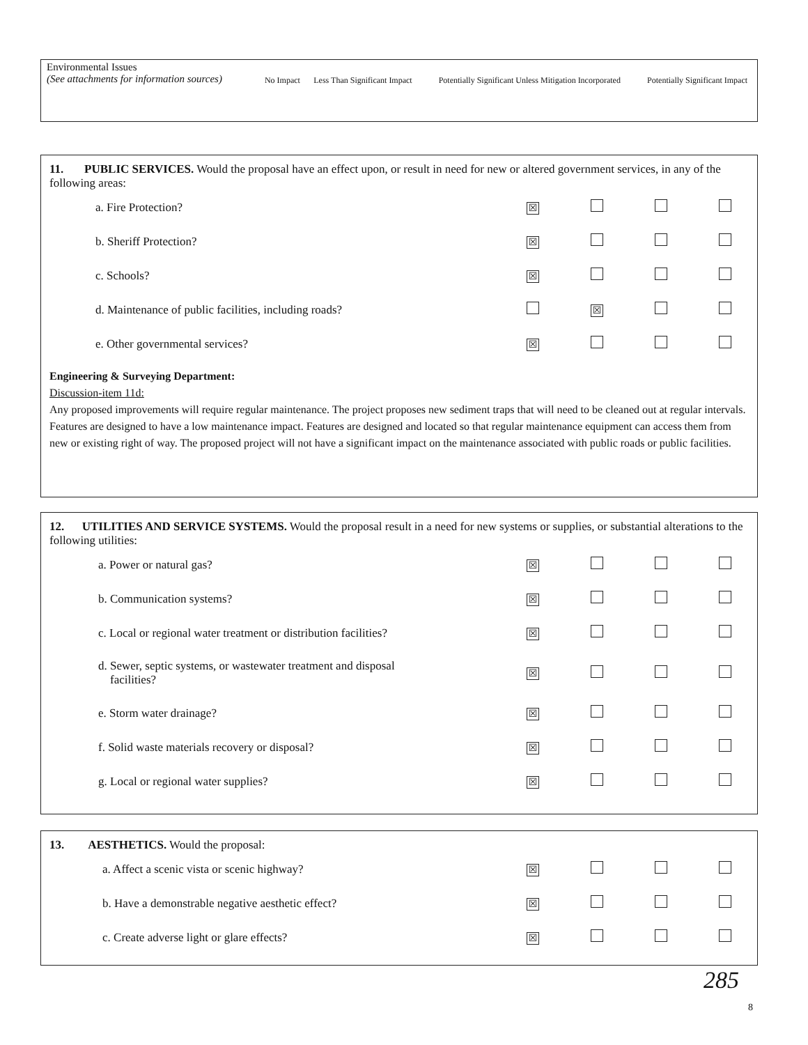| Environmental Issues (See attachments for information sources) | No Impact | Less Than Significant Impact | Potentially Significant Unless Mitigation Incorporated | Potentially Significant Impact |
11. PUBLIC SERVICES. Would the proposal have an effect upon, or result in need for new or altered government services, in any of the following areas:
| a. Fire Protection? | ☒ | | | |
| b. Sheriff Protection? | ☒ | | | |
| c. Schools? | ☒ | | | |
| d. Maintenance of public facilities, including roads? | | ☒ | | |
| e. Other governmental services? | ☒ | | | |
Engineering & Surveying Department:
Discussion-item 11d:
Any proposed improvements will require regular maintenance. The project proposes new sediment traps that will need to be cleaned out at regular intervals. Features are designed to have a low maintenance impact. Features are designed and located so that regular maintenance equipment can access them from new or existing right of way. The proposed project will not have a significant impact on the maintenance associated with public roads or public facilities.
12. UTILITIES AND SERVICE SYSTEMS. Would the proposal result in a need for new systems or supplies, or substantial alterations to the following utilities:
| a. Power or natural gas? | ☒ | | | |
| b. Communication systems? | ☒ | | | |
| c. Local or regional water treatment or distribution facilities? | ☒ | | | |
| d. Sewer, septic systems, or wastewater treatment and disposal facilities? | ☒ | | | |
| e. Storm water drainage? | ☒ | | | |
| f. Solid waste materials recovery or disposal? | ☒ | | | |
| g. Local or regional water supplies? | ☒ | | | |
13. AESTHETICS. Would the proposal:
| a. Affect a scenic vista or scenic highway? | ☒ | | | |
| b. Have a demonstrable negative aesthetic effect? | ☒ | | | |
| c. Create adverse light or glare effects? | ☒ | | | |
285
8